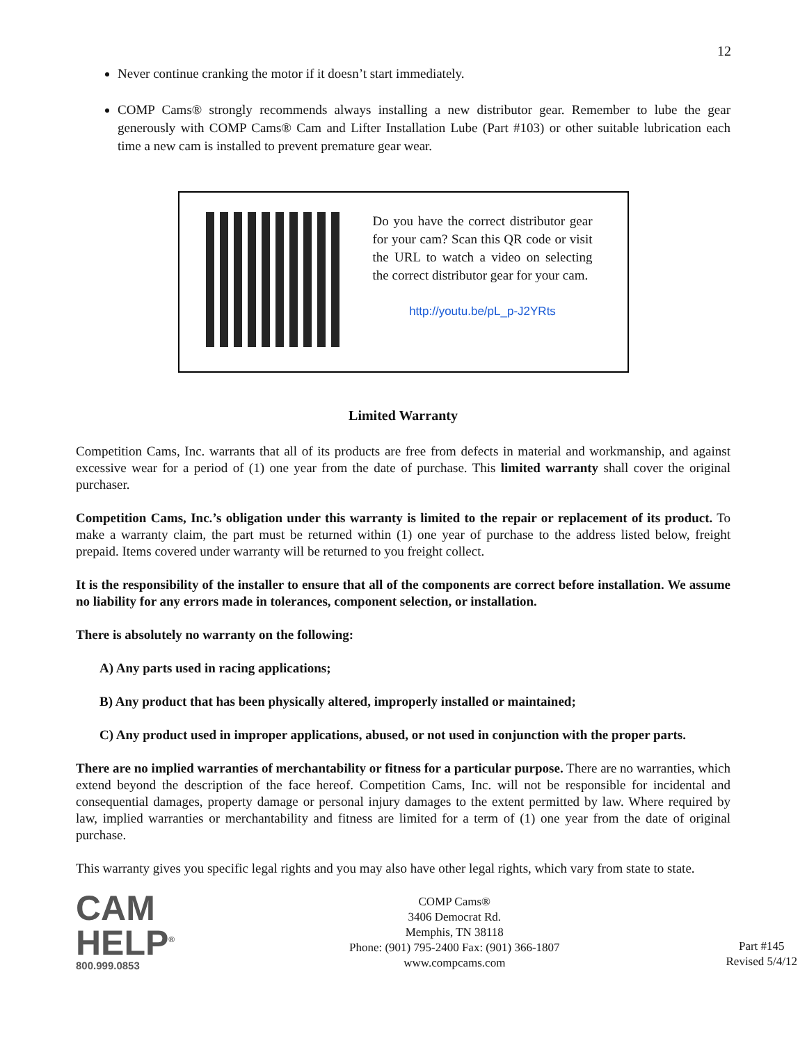12
Never continue cranking the motor if it doesn’t start immediately.
COMP Cams® strongly recommends always installing a new distributor gear. Remember to lube the gear generously with COMP Cams® Cam and Lifter Installation Lube (Part #103) or other suitable lubrication each time a new cam is installed to prevent premature gear wear.
Do you have the correct distributor gear for your cam? Scan this QR code or visit the URL to watch a video on selecting the correct distributor gear for your cam.
http://youtu.be/pL_p-J2YRts
Limited Warranty
Competition Cams, Inc. warrants that all of its products are free from defects in material and workmanship, and against excessive wear for a period of (1) one year from the date of purchase. This limited warranty shall cover the original purchaser.
Competition Cams, Inc.’s obligation under this warranty is limited to the repair or replacement of its product. To make a warranty claim, the part must be returned within (1) one year of purchase to the address listed below, freight prepaid. Items covered under warranty will be returned to you freight collect.
It is the responsibility of the installer to ensure that all of the components are correct before installation. We assume no liability for any errors made in tolerances, component selection, or installation.
There is absolutely no warranty on the following:
A) Any parts used in racing applications;
B) Any product that has been physically altered, improperly installed or maintained;
C) Any product used in improper applications, abused, or not used in conjunction with the proper parts.
There are no implied warranties of merchantability or fitness for a particular purpose. There are no warranties, which extend beyond the description of the face hereof. Competition Cams, Inc. will not be responsible for incidental and consequential damages, property damage or personal injury damages to the extent permitted by law. Where required by law, implied warranties or merchantability and fitness are limited for a term of (1) one year from the date of original purchase.
This warranty gives you specific legal rights and you may also have other legal rights, which vary from state to state.
CAM
HELP<sup>®</sup>
800.999.0853
COMP Cams®
3406 Democrat Rd.
Memphis, TN 38118
Phone: (901) 795-2400 Fax: (901) 366-1807
www.compcams.com
Part #145
Revised 5/4/12